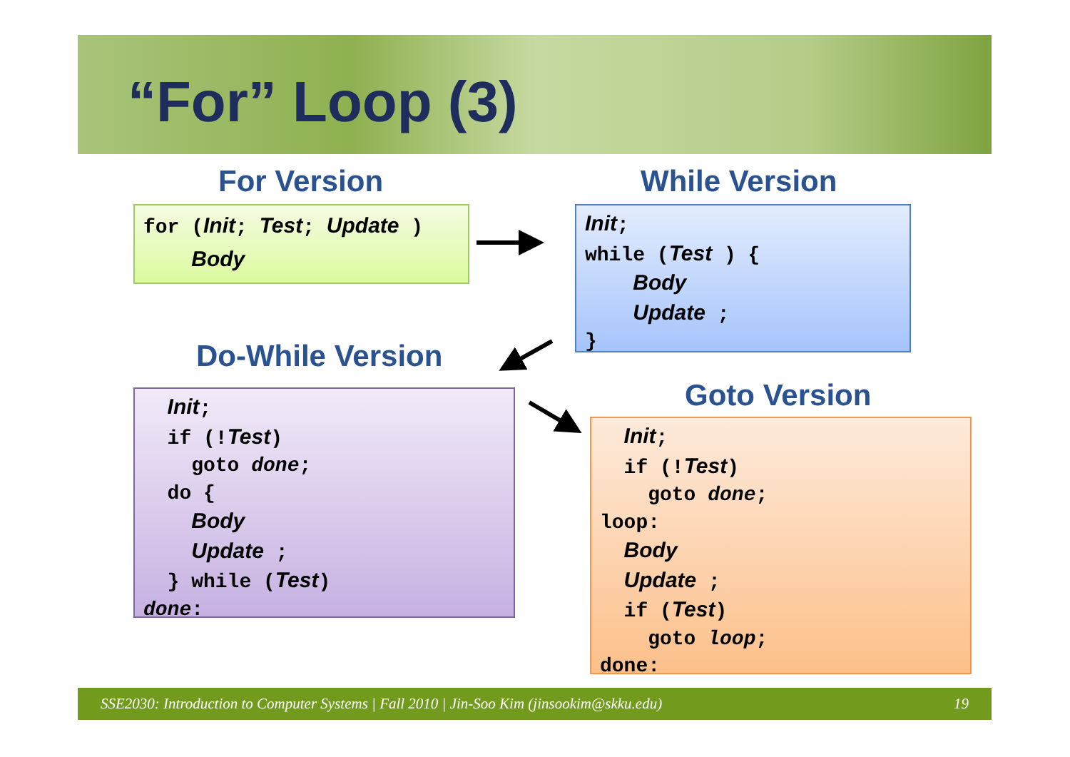“For” Loop (3)
For Version While Version
Do-While Version
Goto Version
for (Init; Test; Update ) Body
Init; while (Test ) { Body Update ; }
Init; if (!Test) goto done; do { Body Update ; } while (Test) done:
Init; if (!Test) goto done; loop: Body Update ; if (Test) goto loop; done:
SSE2030: Introduction to Computer Systems | Fall 2010 | Jin-Soo Kim (jinsookim@skku.edu) 19